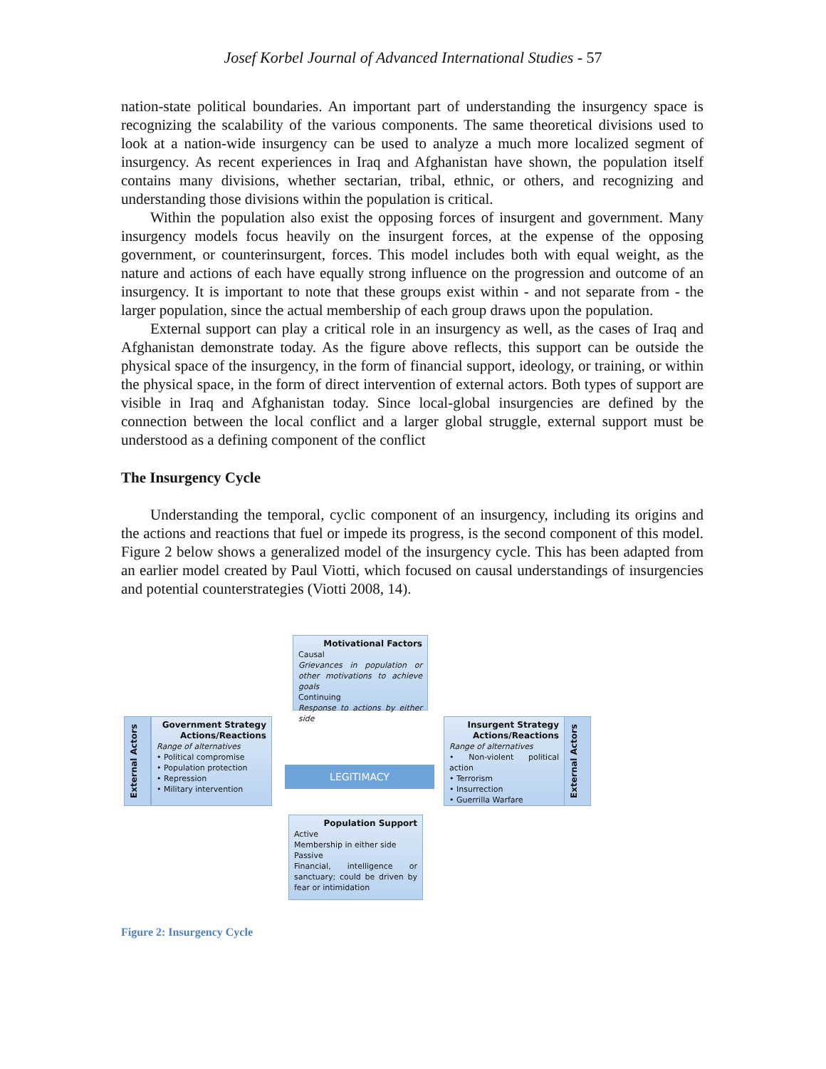Josef Korbel Journal of Advanced International Studies - 57
nation-state political boundaries. An important part of understanding the insurgency space is recognizing the scalability of the various components. The same theoretical divisions used to look at a nation-wide insurgency can be used to analyze a much more localized segment of insurgency. As recent experiences in Iraq and Afghanistan have shown, the population itself contains many divisions, whether sectarian, tribal, ethnic, or others, and recognizing and understanding those divisions within the population is critical.
Within the population also exist the opposing forces of insurgent and government. Many insurgency models focus heavily on the insurgent forces, at the expense of the opposing government, or counterinsurgent, forces. This model includes both with equal weight, as the nature and actions of each have equally strong influence on the progression and outcome of an insurgency. It is important to note that these groups exist within - and not separate from - the larger population, since the actual membership of each group draws upon the population.
External support can play a critical role in an insurgency as well, as the cases of Iraq and Afghanistan demonstrate today. As the figure above reflects, this support can be outside the physical space of the insurgency, in the form of financial support, ideology, or training, or within the physical space, in the form of direct intervention of external actors. Both types of support are visible in Iraq and Afghanistan today. Since local-global insurgencies are defined by the connection between the local conflict and a larger global struggle, external support must be understood as a defining component of the conflict
The Insurgency Cycle
Understanding the temporal, cyclic component of an insurgency, including its origins and the actions and reactions that fuel or impede its progress, is the second component of this model. Figure 2 below shows a generalized model of the insurgency cycle. This has been adapted from an earlier model created by Paul Viotti, which focused on causal understandings of insurgencies and potential counterstrategies (Viotti 2008, 14).
Motivational Factors
Causal
Grievances in population or other motivations to achieve goals
Continuing
Response to actions by either side
External Actors
Government Strategy
Actions/Reactions
Range of alternatives
• Political compromise
• Population protection
• Repression
• Military intervention
LEGITIMACY
Insurgent Strategy
Actions/Reactions
Range of alternatives
• Non-violent political action
• Terrorism
• Insurrection
• Guerrilla Warfare
External Actors
Population Support
Active
Membership in either side
Passive
Financial, intelligence or sanctuary; could be driven by fear or intimidation
Figure 2: Insurgency Cycle